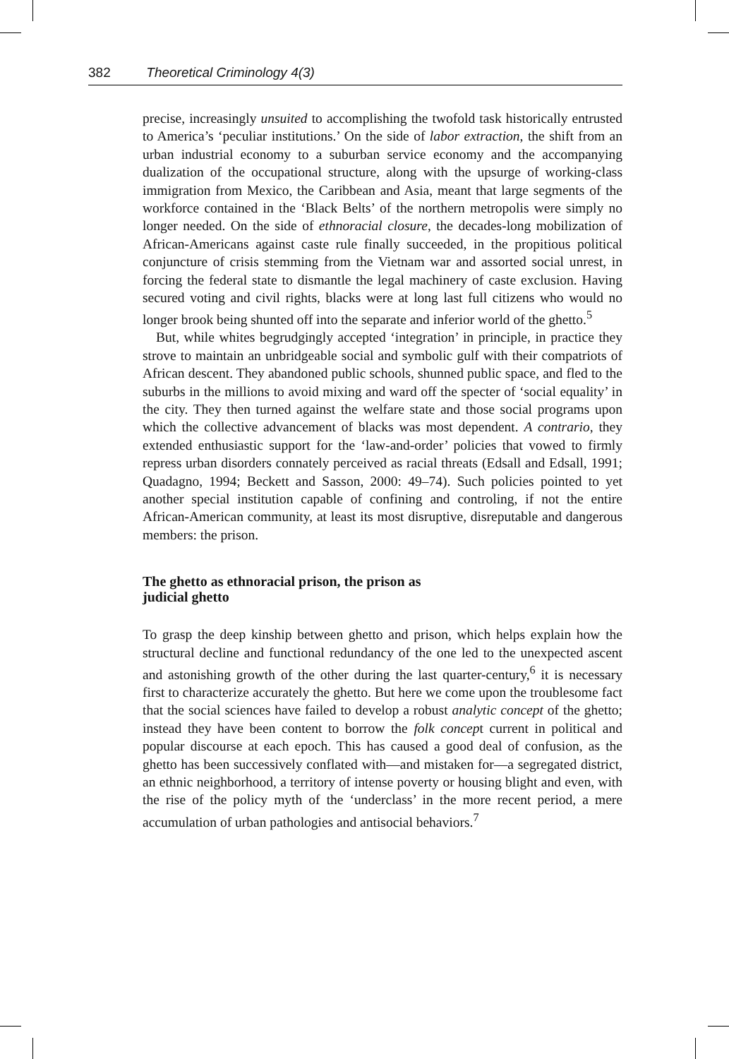382 Theoretical Criminology 4(3)
precise, increasingly unsuited to accomplishing the twofold task historically entrusted to America’s ‘peculiar institutions.’ On the side of labor extraction, the shift from an urban industrial economy to a suburban service economy and the accompanying dualization of the occupational structure, along with the upsurge of working-class immigration from Mexico, the Caribbean and Asia, meant that large segments of the workforce contained in the ‘Black Belts’ of the northern metropolis were simply no longer needed. On the side of ethnoracial closure, the decades-long mobilization of African-Americans against caste rule finally succeeded, in the propitious political conjuncture of crisis stemming from the Vietnam war and assorted social unrest, in forcing the federal state to dismantle the legal machinery of caste exclusion. Having secured voting and civil rights, blacks were at long last full citizens who would no longer brook being shunted off into the separate and inferior world of the ghetto.<sup>5</sup>
But, while whites begrudgingly accepted ‘integration’ in principle, in practice they strove to maintain an unbridgeable social and symbolic gulf with their compatriots of African descent. They abandoned public schools, shunned public space, and fled to the suburbs in the millions to avoid mixing and ward off the specter of ‘social equality’ in the city. They then turned against the welfare state and those social programs upon which the collective advancement of blacks was most dependent. A contrario, they extended enthusiastic support for the ‘law-and-order’ policies that vowed to firmly repress urban disorders connately perceived as racial threats (Edsall and Edsall, 1991; Quadagno, 1994; Beckett and Sasson, 2000: 49–74). Such policies pointed to yet another special institution capable of confining and controling, if not the entire African-American community, at least its most disruptive, disreputable and dangerous members: the prison.
The ghetto as ethnoracial prison, the prison as
judicial ghetto
To grasp the deep kinship between ghetto and prison, which helps explain how the structural decline and functional redundancy of the one led to the unexpected ascent and astonishing growth of the other during the last quarter-century,<sup>6</sup> it is necessary first to characterize accurately the ghetto. But here we come upon the troublesome fact that the social sciences have failed to develop a robust analytic concept of the ghetto; instead they have been content to borrow the folk concept current in political and popular discourse at each epoch. This has caused a good deal of confusion, as the ghetto has been successively conflated with—and mistaken for—a segregated district, an ethnic neighborhood, a territory of intense poverty or housing blight and even, with the rise of the policy myth of the ‘underclass’ in the more recent period, a mere accumulation of urban pathologies and antisocial behaviors.<sup>7</sup>